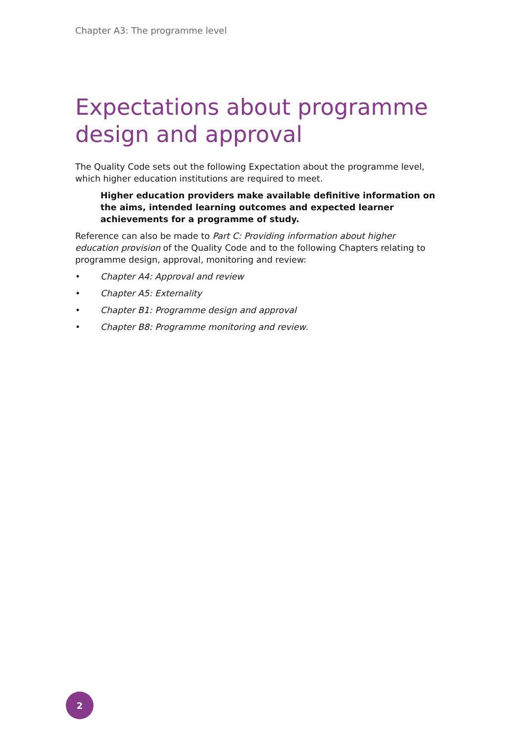Chapter A3: The programme level
Expectations about programme design and approval
The Quality Code sets out the following Expectation about the programme level, which higher education institutions are required to meet.
Higher education providers make available definitive information on the aims, intended learning outcomes and expected learner achievements for a programme of study.
Reference can also be made to Part C: Providing information about higher education provision of the Quality Code and to the following Chapters relating to programme design, approval, monitoring and review:
• Chapter A4: Approval and review
• Chapter A5: Externality
• Chapter B1: Programme design and approval
• Chapter B8: Programme monitoring and review.
2